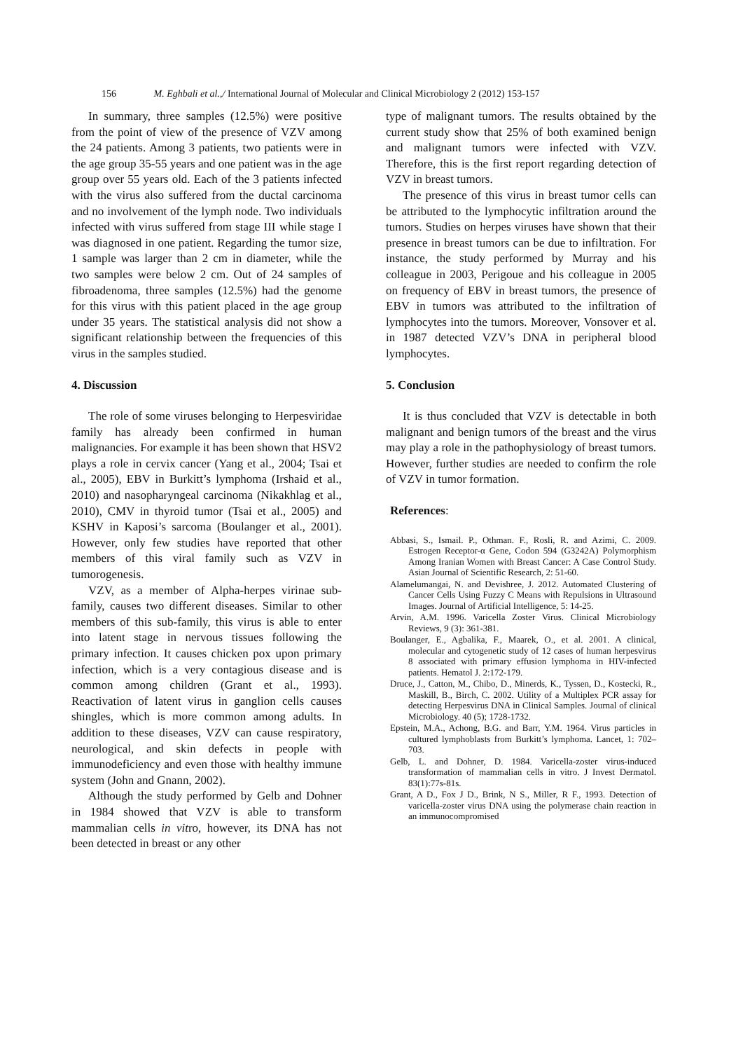156 M. Eghbali et al.,/ International Journal of Molecular and Clinical Microbiology 2 (2012) 153-157
In summary, three samples (12.5%) were positive from the point of view of the presence of VZV among the 24 patients. Among 3 patients, two patients were in the age group 35-55 years and one patient was in the age group over 55 years old. Each of the 3 patients infected with the virus also suffered from the ductal carcinoma and no involvement of the lymph node. Two individuals infected with virus suffered from stage III while stage I was diagnosed in one patient. Regarding the tumor size, 1 sample was larger than 2 cm in diameter, while the two samples were below 2 cm. Out of 24 samples of fibroadenoma, three samples (12.5%) had the genome for this virus with this patient placed in the age group under 35 years. The statistical analysis did not show a significant relationship between the frequencies of this virus in the samples studied.
4. Discussion
The role of some viruses belonging to Herpesviridae family has already been confirmed in human malignancies. For example it has been shown that HSV2 plays a role in cervix cancer (Yang et al., 2004; Tsai et al., 2005), EBV in Burkitt’s lymphoma (Irshaid et al., 2010) and nasopharyngeal carcinoma (Nikakhlag et al., 2010), CMV in thyroid tumor (Tsai et al., 2005) and KSHV in Kaposi’s sarcoma (Boulanger et al., 2001). However, only few studies have reported that other members of this viral family such as VZV in tumorogenesis.
VZV, as a member of Alpha-herpes virinae sub-family, causes two different diseases. Similar to other members of this sub-family, this virus is able to enter into latent stage in nervous tissues following the primary infection. It causes chicken pox upon primary infection, which is a very contagious disease and is common among children (Grant et al., 1993). Reactivation of latent virus in ganglion cells causes shingles, which is more common among adults. In addition to these diseases, VZV can cause respiratory, neurological, and skin defects in people with immunodeficiency and even those with healthy immune system (John and Gnann, 2002).
Although the study performed by Gelb and Dohner in 1984 showed that VZV is able to transform mammalian cells in vitro, however, its DNA has not been detected in breast or any other
type of malignant tumors. The results obtained by the current study show that 25% of both examined benign and malignant tumors were infected with VZV. Therefore, this is the first report regarding detection of VZV in breast tumors.
The presence of this virus in breast tumor cells can be attributed to the lymphocytic infiltration around the tumors. Studies on herpes viruses have shown that their presence in breast tumors can be due to infiltration. For instance, the study performed by Murray and his colleague in 2003, Perigoue and his colleague in 2005 on frequency of EBV in breast tumors, the presence of EBV in tumors was attributed to the infiltration of lymphocytes into the tumors. Moreover, Vonsover et al. in 1987 detected VZV’s DNA in peripheral blood lymphocytes.
5. Conclusion
It is thus concluded that VZV is detectable in both malignant and benign tumors of the breast and the virus may play a role in the pathophysiology of breast tumors. However, further studies are needed to confirm the role of VZV in tumor formation.
References:
Abbasi, S., Ismail. P., Othman. F., Rosli, R. and Azimi, C. 2009. Estrogen Receptor-α Gene, Codon 594 (G3242A) Polymorphism Among Iranian Women with Breast Cancer: A Case Control Study. Asian Journal of Scientific Research, 2: 51-60.
Alamelumangai, N. and Devishree, J. 2012. Automated Clustering of Cancer Cells Using Fuzzy C Means with Repulsions in Ultrasound Images. Journal of Artificial Intelligence, 5: 14-25.
Arvin, A.M. 1996. Varicella Zoster Virus. Clinical Microbiology Reviews, 9 (3): 361-381.
Boulanger, E., Agbalika, F., Maarek, O., et al. 2001. A clinical, molecular and cytogenetic study of 12 cases of human herpesvirus 8 associated with primary effusion lymphoma in HIV-infected patients. Hematol J. 2:172-179.
Druce, J., Catton, M., Chibo, D., Minerds, K., Tyssen, D., Kostecki, R., Maskill, B., Birch, C. 2002. Utility of a Multiplex PCR assay for detecting Herpesvirus DNA in Clinical Samples. Journal of clinical Microbiology. 40 (5); 1728-1732.
Epstein, M.A., Achong, B.G. and Barr, Y.M. 1964. Virus particles in cultured lymphoblasts from Burkitt’s lymphoma. Lancet, 1: 702–703.
Gelb, L. and Dohner, D. 1984. Varicella-zoster virus-induced transformation of mammalian cells in vitro. J Invest Dermatol. 83(1):77s-81s.
Grant, A D., Fox J D., Brink, N S., Miller, R F., 1993. Detection of varicella-zoster virus DNA using the polymerase chain reaction in an immunocompromised